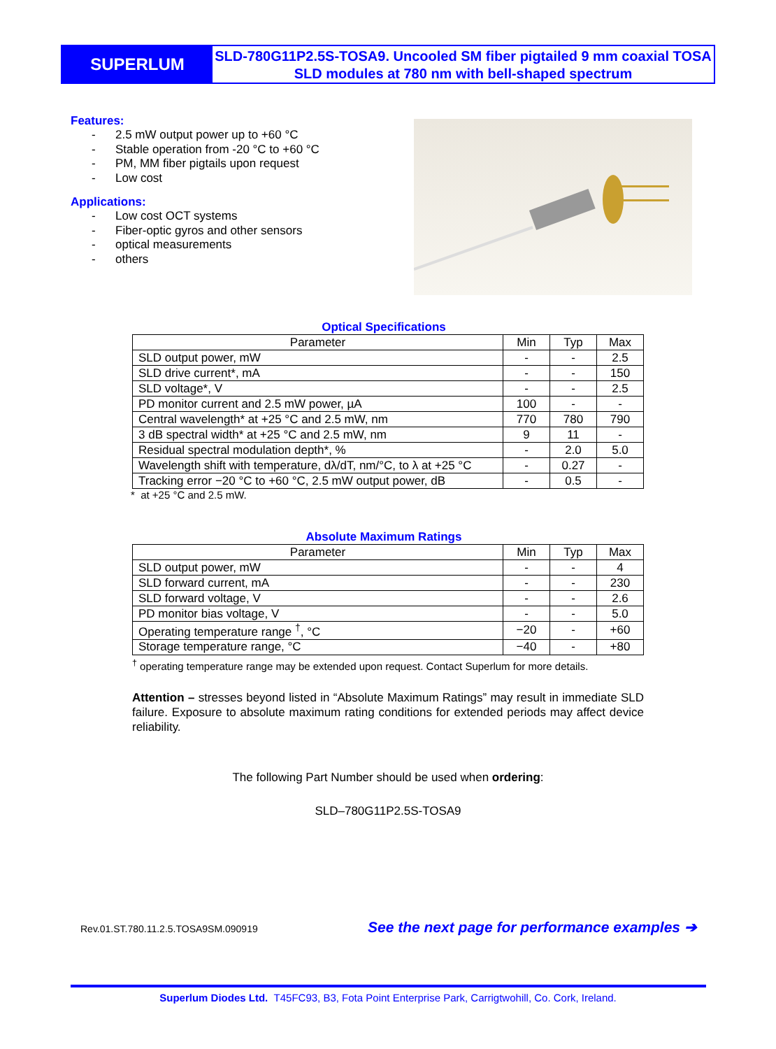SUPERLUM
SLD-780G11P2.5S-TOSA9. Uncooled SM fiber pigtailed 9 mm coaxial TOSA SLD modules at 780 nm with bell-shaped spectrum
Features:
- 2.5 mW output power up to +60 °C
- Stable operation from -20 °C to +60 °C
- PM, MM fiber pigtails upon request
- Low cost
Applications:
- Low cost OCT systems
- Fiber-optic gyros and other sensors
- optical measurements
- others
Optical Specifications
| Parameter | Min | Typ | Max |
| --- | --- | --- | --- |
| SLD output power, mW | - | - | 2.5 |
| SLD drive current*, mA | - | - | 150 |
| SLD voltage*, V | - | - | 2.5 |
| PD monitor current and 2.5 mW power, µA | 100 | - | - |
| Central wavelength* at +25 °C and 2.5 mW, nm | 770 | 780 | 790 |
| 3 dB spectral width* at +25 °C and 2.5 mW, nm | 9 | 11 | - |
| Residual spectral modulation depth*, % | - | 2.0 | 5.0 |
| Wavelength shift with temperature, dλ/dT, nm/°C, to λ at +25 °C | - | 0.27 | - |
| Tracking error −20 °C to +60 °C, 2.5 mW output power, dB | - | 0.5 | - |
* at +25 °C and 2.5 mW.
Absolute Maximum Ratings
| Parameter | Min | Typ | Max |
| --- | --- | --- | --- |
| SLD output power, mW | - | - | 4 |
| SLD forward current, mA | - | - | 230 |
| SLD forward voltage, V | - | - | 2.6 |
| PD monitor bias voltage, V | - | - | 5.0 |
| Operating temperature range <sup>†</sup>, °C | −20 | - | +60 |
| Storage temperature range, °C | −40 | - | +80 |
<sup>†</sup> operating temperature range may be extended upon request. Contact Superlum for more details.
Attention – stresses beyond listed in “Absolute Maximum Ratings” may result in immediate SLD failure. Exposure to absolute maximum rating conditions for extended periods may affect device reliability.
The following Part Number should be used when ordering:
SLD–780G11P2.5S-TOSA9
Rev.01.ST.780.11.2.5.TOSA9SM.090919
See the next page for performance examples ➔
Superlum Diodes Ltd. T45FC93, B3, Fota Point Enterprise Park, Carrigtwohill, Co. Cork, Ireland.